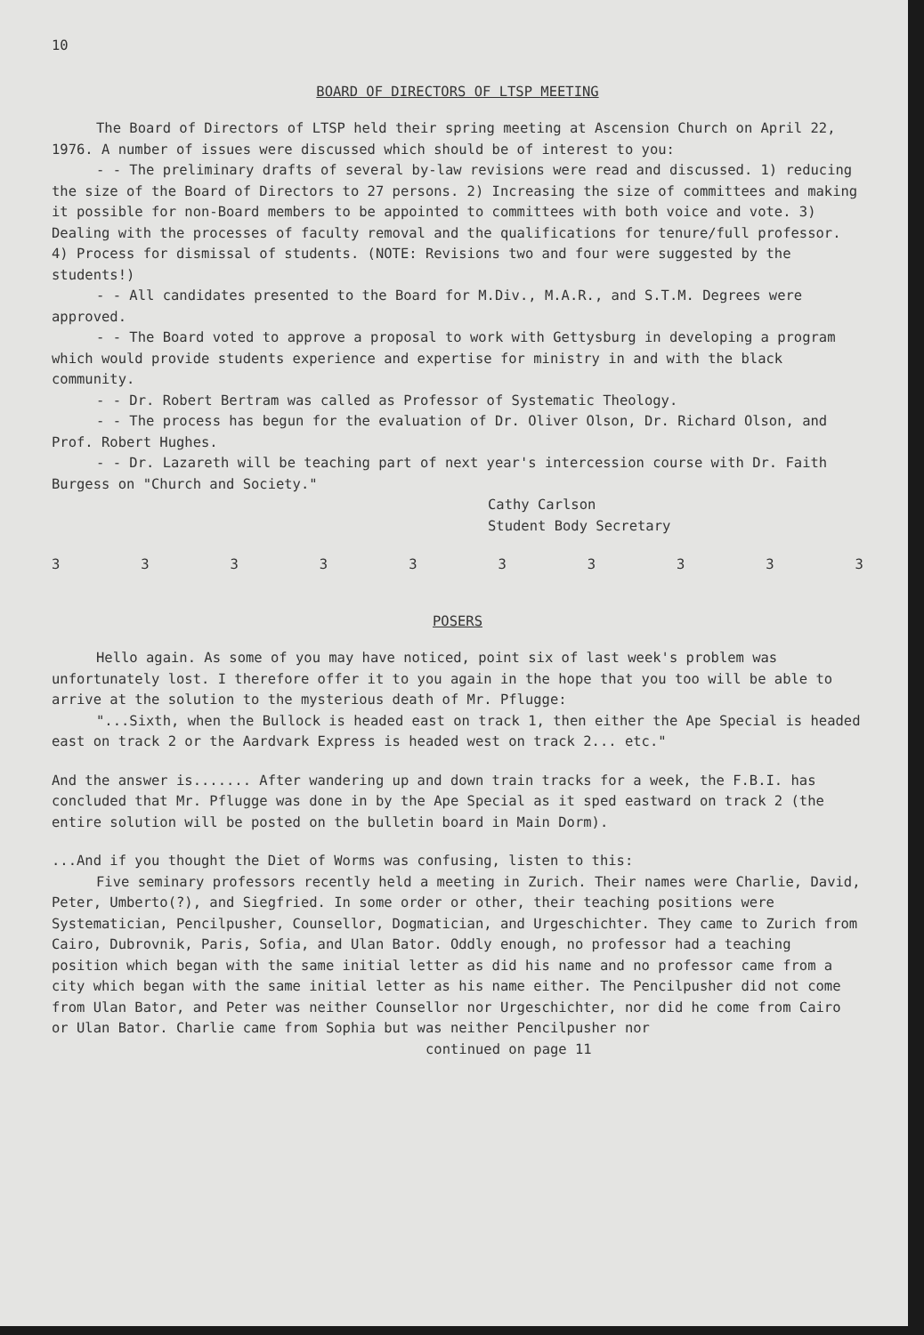10
BOARD OF DIRECTORS OF LTSP MEETING
The Board of Directors of LTSP held their spring meeting at Ascension Church on April 22, 1976. A number of issues were discussed which should be of interest to you:
- - The preliminary drafts of several by-law revisions were read and discussed. 1) reducing the size of the Board of Directors to 27 persons. 2) Increasing the size of committees and making it possible for non-Board members to be appointed to committees with both voice and vote. 3) Dealing with the processes of faculty removal and the qualifications for tenure/full professor. 4) Process for dismissal of students. (NOTE: Revisions two and four were suggested by the students!)
- - All candidates presented to the Board for M.Div., M.A.R., and S.T.M. Degrees were approved.
- - The Board voted to approve a proposal to work with Gettysburg in developing a program which would provide students experience and expertise for ministry in and with the black community.
- - Dr. Robert Bertram was called as Professor of Systematic Theology.
- - The process has begun for the evaluation of Dr. Oliver Olson, Dr. Richard Olson, and Prof. Robert Hughes.
- - Dr. Lazareth will be teaching part of next year's intercession course with Dr. Faith Burgess on "Church and Society."
Cathy Carlson
Student Body Secretary
3 3 3 3 3 3 3 3 3 3
POSERS
Hello again. As some of you may have noticed, point six of last week's problem was unfortunately lost. I therefore offer it to you again in the hope that you too will be able to arrive at the solution to the mysterious death of Mr. Pflugge:
"...Sixth, when the Bullock is headed east on track 1, then either the Ape Special is headed east on track 2 or the Aardvark Express is headed west on track 2... etc."
And the answer is....... After wandering up and down train tracks for a week, the F.B.I. has concluded that Mr. Pflugge was done in by the Ape Special as it sped eastward on track 2 (the entire solution will be posted on the bulletin board in Main Dorm).
...And if you thought the Diet of Worms was confusing, listen to this:
Five seminary professors recently held a meeting in Zurich. Their names were Charlie, David, Peter, Umberto(?), and Siegfried. In some order or other, their teaching positions were Systematician, Pencilpusher, Counsellor, Dogmatician, and Urgeschichter. They came to Zurich from Cairo, Dubrovnik, Paris, Sofia, and Ulan Bator. Oddly enough, no professor had a teaching position which began with the same initial letter as did his name and no professor came from a city which began with the same initial letter as his name either. The Pencilpusher did not come from Ulan Bator, and Peter was neither Counsellor nor Urgeschichter, nor did he come from Cairo or Ulan Bator. Charlie came from Sophia but was neither Pencilpusher nor
continued on page 11